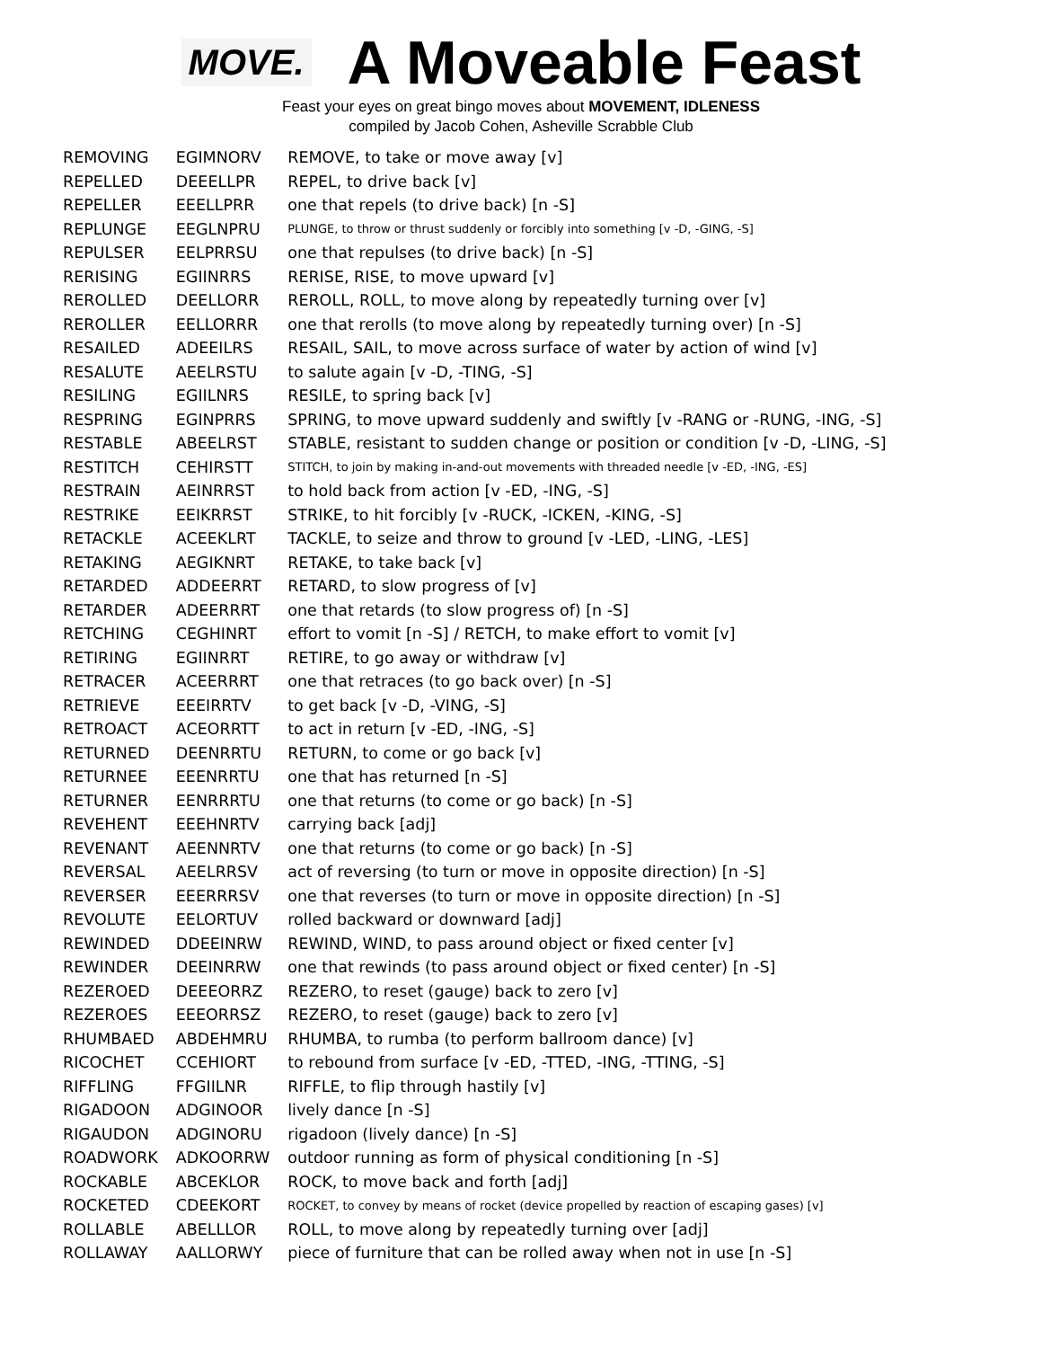MOVE.
A Moveable Feast
Feast your eyes on great bingo moves about MOVEMENT, IDLENESS
compiled by Jacob Cohen, Asheville Scrabble Club
| REMOVING | EGIMNORV | REMOVE, to take or move away [v] |
| REPELLED | DEEELLPR | REPEL, to drive back [v] |
| REPELLER | EEELLPRR | one that repels (to drive back) [n -S] |
| REPLUNGE | EEGLNPRU | PLUNGE, to throw or thrust suddenly or forcibly into something [v -D, -GING, -S] |
| REPULSER | EELPRRSU | one that repulses (to drive back) [n -S] |
| RERISING | EGIINRRS | RERISE, RISE, to move upward [v] |
| REROLLED | DEELLORR | REROLL, ROLL, to move along by repeatedly turning over [v] |
| REROLLER | EELLORRR | one that rerolls (to move along by repeatedly turning over) [n -S] |
| RESAILED | ADEEILRS | RESAIL, SAIL, to move across surface of water by action of wind [v] |
| RESALUTE | AEELRSTU | to salute again [v -D, -TING, -S] |
| RESILING | EGIILNRS | RESILE, to spring back [v] |
| RESPRING | EGINPRRS | SPRING, to move upward suddenly and swiftly [v -RANG or -RUNG, -ING, -S] |
| RESTABLE | ABEELRST | STABLE, resistant to sudden change or position or condition [v -D, -LING, -S] |
| RESTITCH | CEHIRSTT | STITCH, to join by making in-and-out movements with threaded needle [v -ED, -ING, -ES] |
| RESTRAIN | AEINRRST | to hold back from action [v -ED, -ING, -S] |
| RESTRIKE | EEIKRRST | STRIKE, to hit forcibly [v -RUCK, -ICKEN, -KING, -S] |
| RETACKLE | ACEEKLRT | TACKLE, to seize and throw to ground [v -LED, -LING, -LES] |
| RETAKING | AEGIKNRT | RETAKE, to take back [v] |
| RETARDED | ADDEERRT | RETARD, to slow progress of [v] |
| RETARDER | ADEERRRT | one that retards (to slow progress of) [n -S] |
| RETCHING | CEGHINRT | effort to vomit [n -S] / RETCH, to make effort to vomit [v] |
| RETIRING | EGIINRRT | RETIRE, to go away or withdraw [v] |
| RETRACER | ACEERRRT | one that retraces (to go back over) [n -S] |
| RETRIEVE | EEEIRRTV | to get back [v -D, -VING, -S] |
| RETROACT | ACEORRTT | to act in return [v -ED, -ING, -S] |
| RETURNED | DEENRRTU | RETURN, to come or go back [v] |
| RETURNEE | EEENRRTU | one that has returned [n -S] |
| RETURNER | EENRRRTU | one that returns (to come or go back) [n -S] |
| REVEHENT | EEEHNRTV | carrying back [adj] |
| REVENANT | AEENNRTV | one that returns (to come or go back) [n -S] |
| REVERSAL | AEELRRSV | act of reversing (to turn or move in opposite direction) [n -S] |
| REVERSER | EEERRRSV | one that reverses (to turn or move in opposite direction) [n -S] |
| REVOLUTE | EELORTUV | rolled backward or downward [adj] |
| REWINDED | DDEEINRW | REWIND, WIND, to pass around object or fixed center [v] |
| REWINDER | DEEINRRW | one that rewinds (to pass around object or fixed center) [n -S] |
| REZEROED | DEEEORRZ | REZERO, to reset (gauge) back to zero [v] |
| REZEROES | EEEORRSZ | REZERO, to reset (gauge) back to zero [v] |
| RHUMBAED | ABDEHMRU | RHUMBA, to rumba (to perform ballroom dance) [v] |
| RICOCHET | CCEHIORT | to rebound from surface [v -ED, -TTED, -ING, -TTING, -S] |
| RIFFLING | FFGIILNR | RIFFLE, to flip through hastily [v] |
| RIGADOON | ADGINOOR | lively dance [n -S] |
| RIGAUDON | ADGINORU | rigadoon (lively dance) [n -S] |
| ROADWORK | ADKOORRW | outdoor running as form of physical conditioning [n -S] |
| ROCKABLE | ABCEKLOR | ROCK, to move back and forth [adj] |
| ROCKETED | CDEEKORT | ROCKET, to convey by means of rocket (device propelled by reaction of escaping gases) [v] |
| ROLLABLE | ABELLLOR | ROLL, to move along by repeatedly turning over [adj] |
| ROLLAWAY | AALLORWY | piece of furniture that can be rolled away when not in use [n -S] |